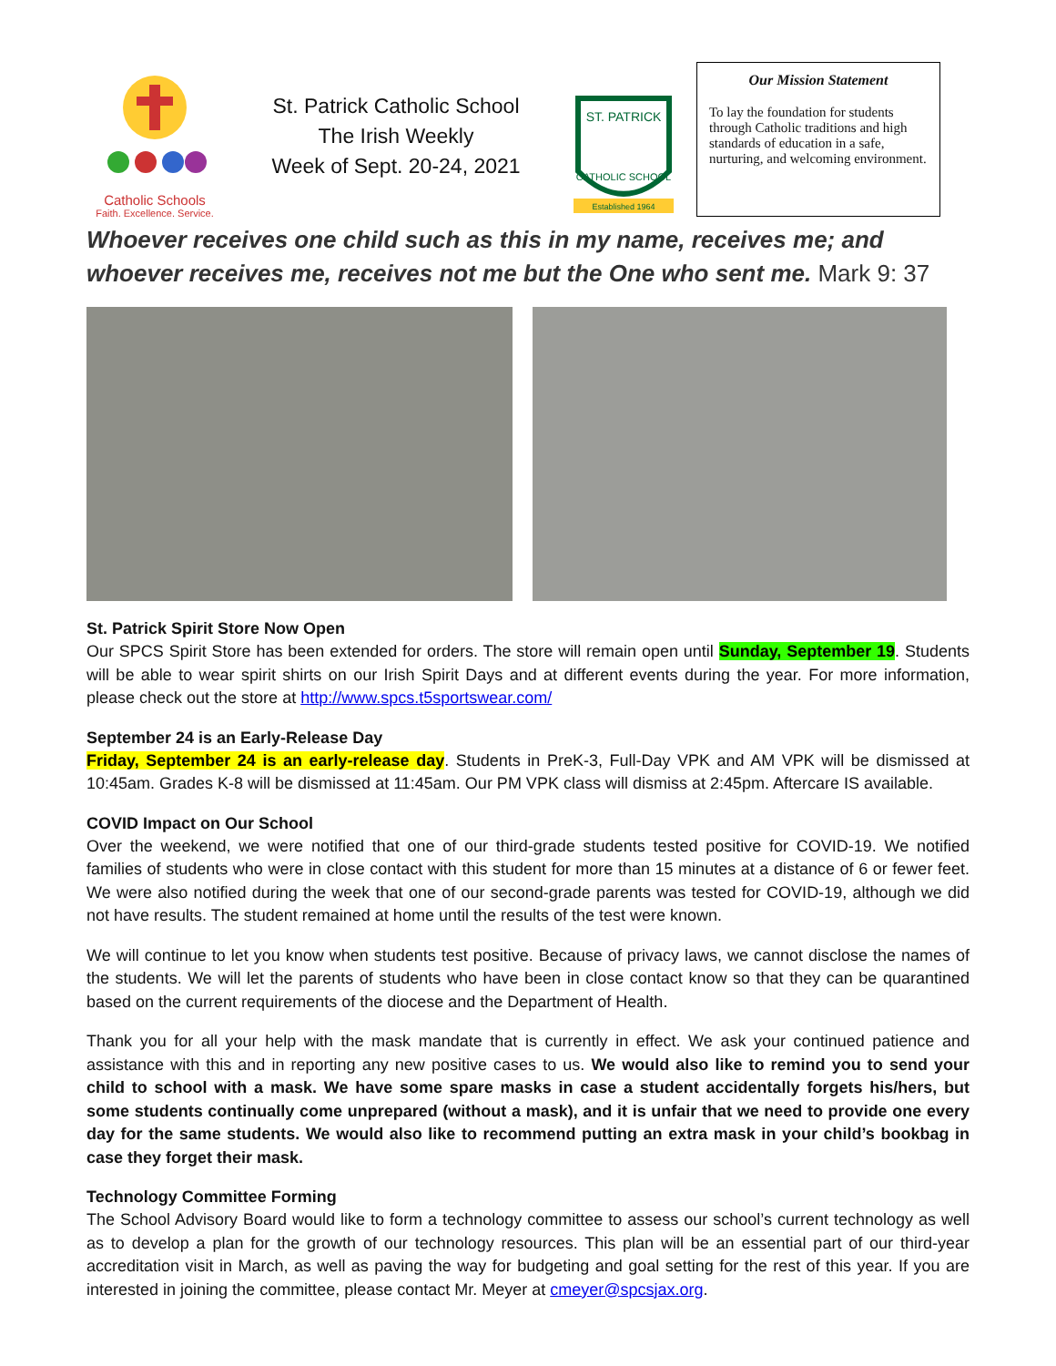Catholic Schools
Faith. Excellence. Service.
St. Patrick Catholic School
The Irish Weekly
Week of Sept. 20-24, 2021
ST. PATRICK
CATHOLIC SCHOOL
Established 1964
Our Mission Statement
To lay the foundation for students through Catholic traditions and high standards of education in a safe, nurturing, and welcoming environment.
Whoever receives one child such as this in my name, receives me; and whoever receives me, receives not me but the One who sent me. Mark 9: 37
St. Patrick Spirit Store Now Open
Our SPCS Spirit Store has been extended for orders. The store will remain open until Sunday, September 19. Students will be able to wear spirit shirts on our Irish Spirit Days and at different events during the year. For more information, please check out the store at http://www.spcs.t5sportswear.com/
September 24 is an Early-Release Day
Friday, September 24 is an early-release day. Students in PreK-3, Full-Day VPK and AM VPK will be dismissed at 10:45am. Grades K-8 will be dismissed at 11:45am. Our PM VPK class will dismiss at 2:45pm. Aftercare IS available.
COVID Impact on Our School
Over the weekend, we were notified that one of our third-grade students tested positive for COVID-19. We notified families of students who were in close contact with this student for more than 15 minutes at a distance of 6 or fewer feet. We were also notified during the week that one of our second-grade parents was tested for COVID-19, although we did not have results. The student remained at home until the results of the test were known.
We will continue to let you know when students test positive. Because of privacy laws, we cannot disclose the names of the students. We will let the parents of students who have been in close contact know so that they can be quarantined based on the current requirements of the diocese and the Department of Health.
Thank you for all your help with the mask mandate that is currently in effect. We ask your continued patience and assistance with this and in reporting any new positive cases to us. We would also like to remind you to send your child to school with a mask. We have some spare masks in case a student accidentally forgets his/hers, but some students continually come unprepared (without a mask), and it is unfair that we need to provide one every day for the same students. We would also like to recommend putting an extra mask in your child’s bookbag in case they forget their mask.
Technology Committee Forming
The School Advisory Board would like to form a technology committee to assess our school’s current technology as well as to develop a plan for the growth of our technology resources. This plan will be an essential part of our third-year accreditation visit in March, as well as paving the way for budgeting and goal setting for the rest of this year. If you are interested in joining the committee, please contact Mr. Meyer at cmeyer@spcsjax.org.